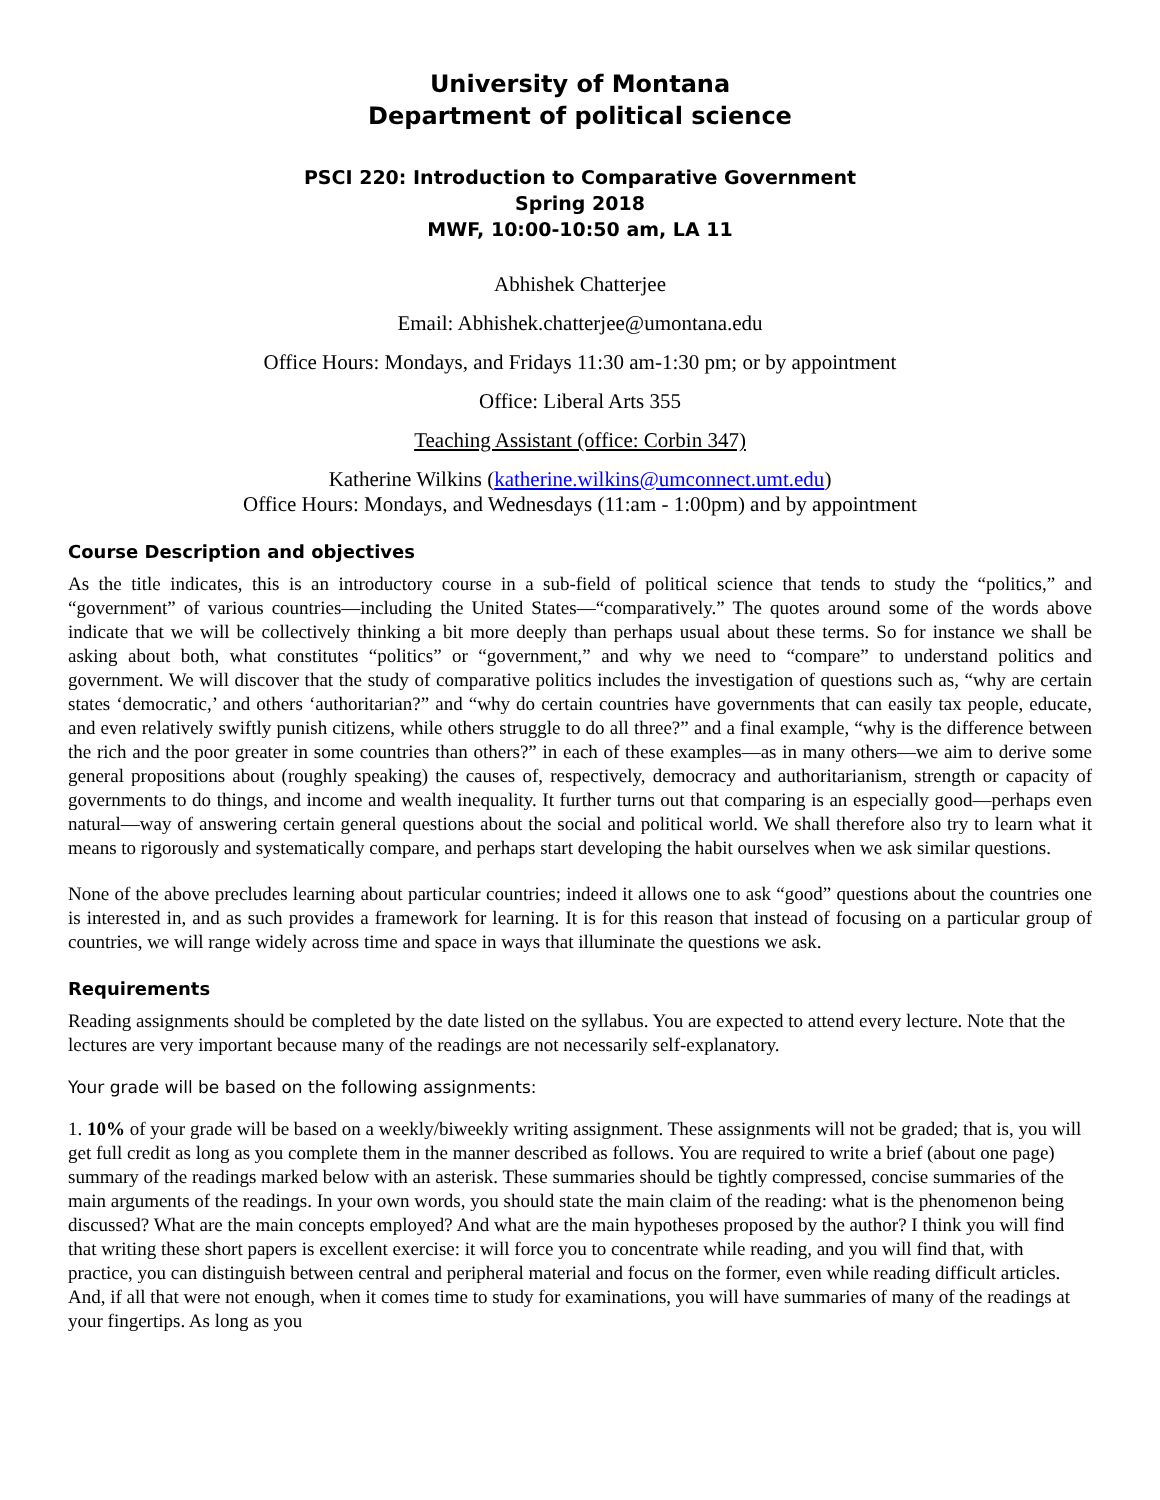University of Montana
Department of political science
PSCI 220: Introduction to Comparative Government
Spring 2018
MWF, 10:00-10:50 am, LA 11
Abhishek Chatterjee
Email: Abhishek.chatterjee@umontana.edu
Office Hours: Mondays, and Fridays 11:30 am-1:30 pm; or by appointment
Office: Liberal Arts 355
Teaching Assistant (office: Corbin 347)
Katherine Wilkins (katherine.wilkins@umconnect.umt.edu)
Office Hours: Mondays, and Wednesdays (11:am - 1:00pm) and by appointment
Course Description and objectives
As the title indicates, this is an introductory course in a sub-field of political science that tends to study the “politics,” and “government” of various countries—including the United States—“comparatively.” The quotes around some of the words above indicate that we will be collectively thinking a bit more deeply than perhaps usual about these terms. So for instance we shall be asking about both, what constitutes “politics” or “government,” and why we need to “compare” to understand politics and government. We will discover that the study of comparative politics includes the investigation of questions such as, “why are certain states ‘democratic,’ and others ‘authoritarian?” and “why do certain countries have governments that can easily tax people, educate, and even relatively swiftly punish citizens, while others struggle to do all three?” and a final example, “why is the difference between the rich and the poor greater in some countries than others?” in each of these examples—as in many others—we aim to derive some general propositions about (roughly speaking) the causes of, respectively, democracy and authoritarianism, strength or capacity of governments to do things, and income and wealth inequality. It further turns out that comparing is an especially good—perhaps even natural—way of answering certain general questions about the social and political world. We shall therefore also try to learn what it means to rigorously and systematically compare, and perhaps start developing the habit ourselves when we ask similar questions.
None of the above precludes learning about particular countries; indeed it allows one to ask “good” questions about the countries one is interested in, and as such provides a framework for learning. It is for this reason that instead of focusing on a particular group of countries, we will range widely across time and space in ways that illuminate the questions we ask.
Requirements
Reading assignments should be completed by the date listed on the syllabus. You are expected to attend every lecture. Note that the lectures are very important because many of the readings are not necessarily self-explanatory.
Your grade will be based on the following assignments:
1. 10% of your grade will be based on a weekly/biweekly writing assignment. These assignments will not be graded; that is, you will get full credit as long as you complete them in the manner described as follows. You are required to write a brief (about one page) summary of the readings marked below with an asterisk. These summaries should be tightly compressed, concise summaries of the main arguments of the readings. In your own words, you should state the main claim of the reading: what is the phenomenon being discussed? What are the main concepts employed? And what are the main hypotheses proposed by the author? I think you will find that writing these short papers is excellent exercise: it will force you to concentrate while reading, and you will find that, with practice, you can distinguish between central and peripheral material and focus on the former, even while reading difficult articles. And, if all that were not enough, when it comes time to study for examinations, you will have summaries of many of the readings at your fingertips. As long as you